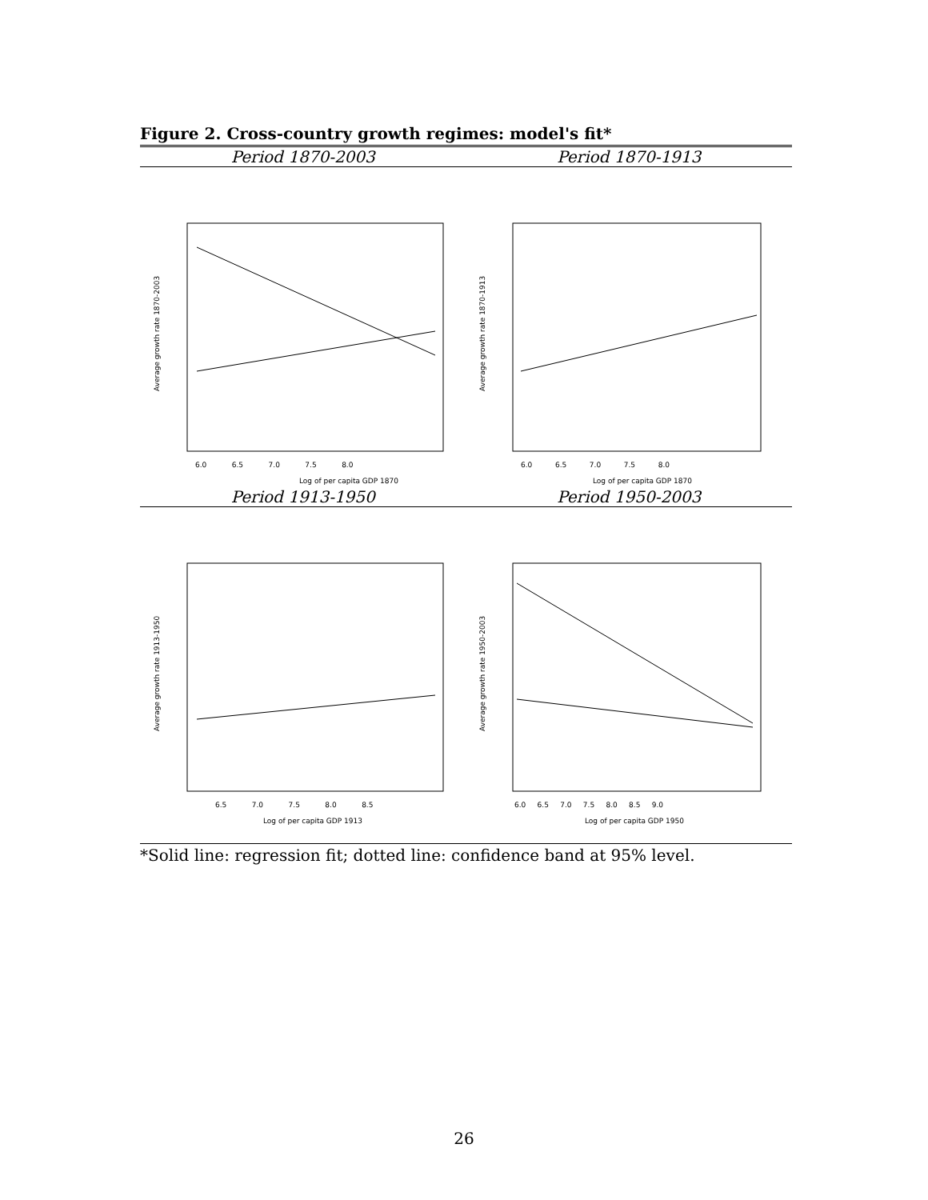Figure 2. Cross-country growth regimes: model's fit*
Period 1870-2003
Log of per capita GDP 1870
6.0 6.5 7.0 7.5 8.0
Average growth rate 1870-2003
Period 1870-1913
Log of per capita GDP 1870
6.0 6.5 7.0 7.5 8.0
Average growth rate 1870-1913
Period 1913-1950
Log of per capita GDP 1913
6.5 7.0 7.5 8.0 8.5
Average growth rate 1913-1950
Period 1950-2003
Log of per capita GDP 1950
6.0 6.5 7.0 7.5 8.0 8.5 9.0
Average growth rate 1950-2003
*Solid line: regression fit; dotted line: confidence band at 95% level.
26